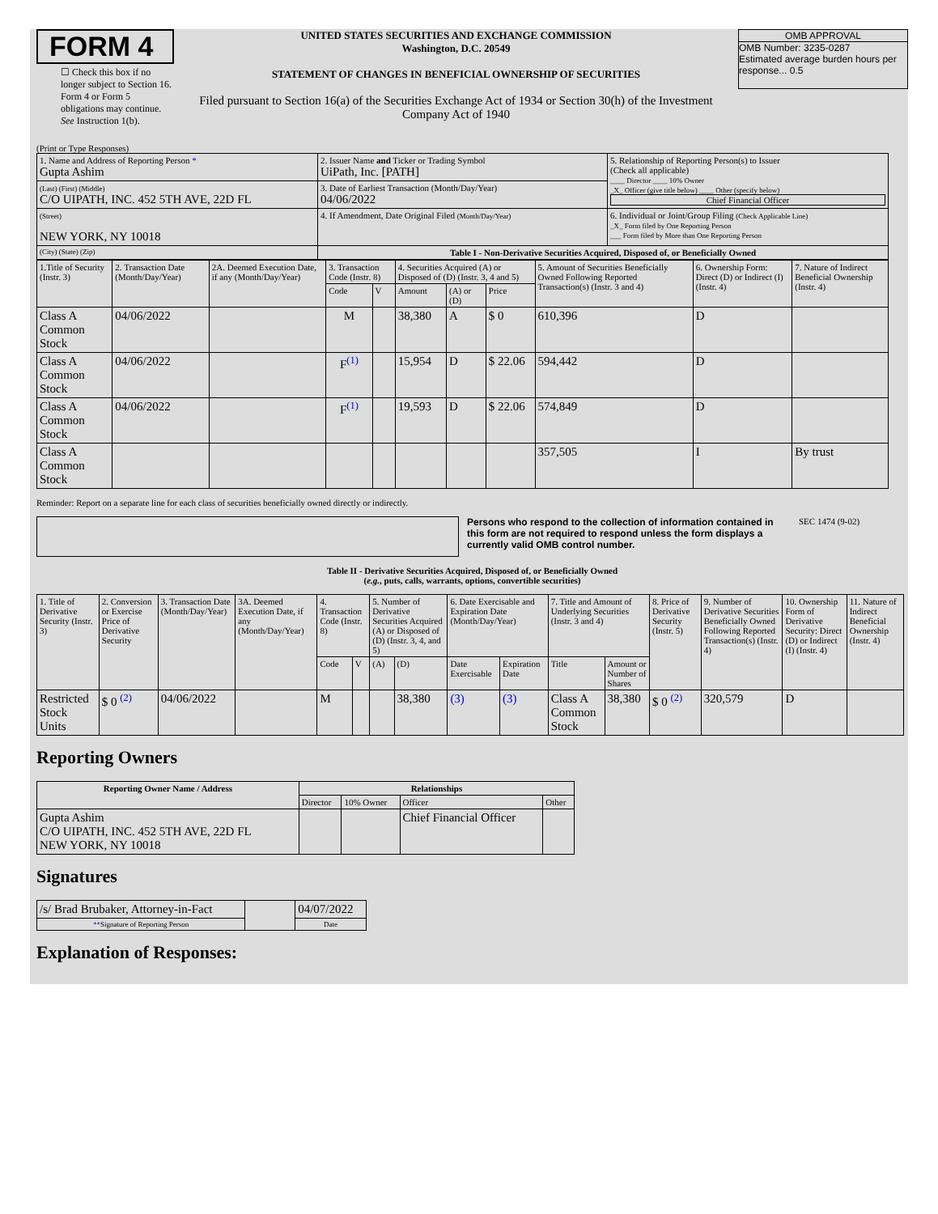FORM 4
☐ Check this box if no longer subject to Section 16. Form 4 or Form 5 obligations may continue. See Instruction 1(b).
UNITED STATES SECURITIES AND EXCHANGE COMMISSION
Washington, D.C. 20549
STATEMENT OF CHANGES IN BENEFICIAL OWNERSHIP OF SECURITIES
Filed pursuant to Section 16(a) of the Securities Exchange Act of 1934 or Section 30(h) of the Investment Company Act of 1940
OMB APPROVAL
OMB Number: 3235-0287
Estimated average burden hours per response... 0.5
(Print or Type Responses)
| 1. Name and Address of Reporting Person * Gupta Ashim | 2. Issuer Name and Ticker or Trading Symbol UiPath, Inc. [PATH] | 5. Relationship of Reporting Person(s) to Issuer (Check all applicable) ____ Director ____ 10% Owner _X_ Officer (give title below) ____ Other (specify below) Chief Financial Officer |
| (Last) (First) (Middle) C/O UIPATH, INC. 452 5TH AVE, 22D FL | 3. Date of Earliest Transaction (Month/Day/Year) 04/06/2022 | |
| (Street) NEW YORK, NY 10018 | 4. If Amendment, Date Original Filed (Month/Day/Year) | 6. Individual or Joint/Group Filing (Check Applicable Line) _X_ Form filed by One Reporting Person ___ Form filed by More than One Reporting Person |
| (City) (State) (Zip) | Table I - Non-Derivative Securities Acquired, Disposed of, or Beneficially Owned | |
| 1.Title of Security (Instr. 3) | 2. Transaction Date (Month/Day/Year) | 2A. Deemed Execution Date, if any (Month/Day/Year) | 3. Transaction Code (Instr. 8) | | 4. Securities Acquired (A) or Disposed of (D) (Instr. 3, 4 and 5) | | | 5. Amount of Securities Beneficially Owned Following Reported Transaction(s) (Instr. 3 and 4) | 6. Ownership Form: Direct (D) or Indirect (I) (Instr. 4) | 7. Nature of Indirect Beneficial Ownership (Instr. 4) |
| | | | Code | V | Amount | (A) or (D) | Price | | | |
| Class A Common Stock | 04/06/2022 | | M | | 38,380 | A | $ 0 | 610,396 | D | |
| Class A Common Stock | 04/06/2022 | | F<sup>(1)</sup> | | 15,954 | D | $ 22.06 | 594,442 | D | |
| Class A Common Stock | 04/06/2022 | | F<sup>(1)</sup> | | 19,593 | D | $ 22.06 | 574,849 | D | |
| Class A Common Stock | | | | | | | | 357,505 | I | By trust |
Reminder: Report on a separate line for each class of securities beneficially owned directly or indirectly.
Persons who respond to the collection of information contained in this form are not required to respond unless the form displays a currently valid OMB control number.
SEC 1474 (9-02)
Table II - Derivative Securities Acquired, Disposed of, or Beneficially Owned
(e.g., puts, calls, warrants, options, convertible securities)
| 1. Title of Derivative Security (Instr. 3) | 2. Conversion or Exercise Price of Derivative Security | 3. Transaction Date (Month/Day/Year) | 3A. Deemed Execution Date, if any (Month/Day/Year) | 4. Transaction Code (Instr. 8) | | 5. Number of Derivative Securities Acquired (A) or Disposed of (D) (Instr. 3, 4, and 5) | | 6. Date Exercisable and Expiration Date (Month/Day/Year) | | 7. Title and Amount of Underlying Securities (Instr. 3 and 4) | | 8. Price of Derivative Security (Instr. 5) | 9. Number of Derivative Securities Beneficially Owned Following Reported Transaction(s) (Instr. 4) | 10. Ownership Form of Derivative Security: Direct (D) or Indirect (I) (Instr. 4) | 11. Nature of Indirect Beneficial Ownership (Instr. 4) |
| | | | | Code | V | (A) | (D) | Date Exercisable | Expiration Date | Title | Amount or Number of Shares | | | | |
| Restricted Stock Units | $ 0 <sup>(2)</sup> | 04/06/2022 | | M | | | 38,380 | (3) | (3) | Class A Common Stock | 38,380 | $ 0 <sup>(2)</sup> | 320,579 | D | |
Reporting Owners
| Reporting Owner Name / Address | Relationships | | | |
| --- | --- | --- | --- | --- |
| | Director | 10% Owner | Officer | Other |
| Gupta Ashim C/O UIPATH, INC. 452 5TH AVE, 22D FL NEW YORK, NY 10018 | | | Chief Financial Officer | |
Signatures
| /s/ Brad Brubaker, Attorney-in-Fact | | 04/07/2022 |
| ** Signature of Reporting Person | | Date |
Explanation of Responses: